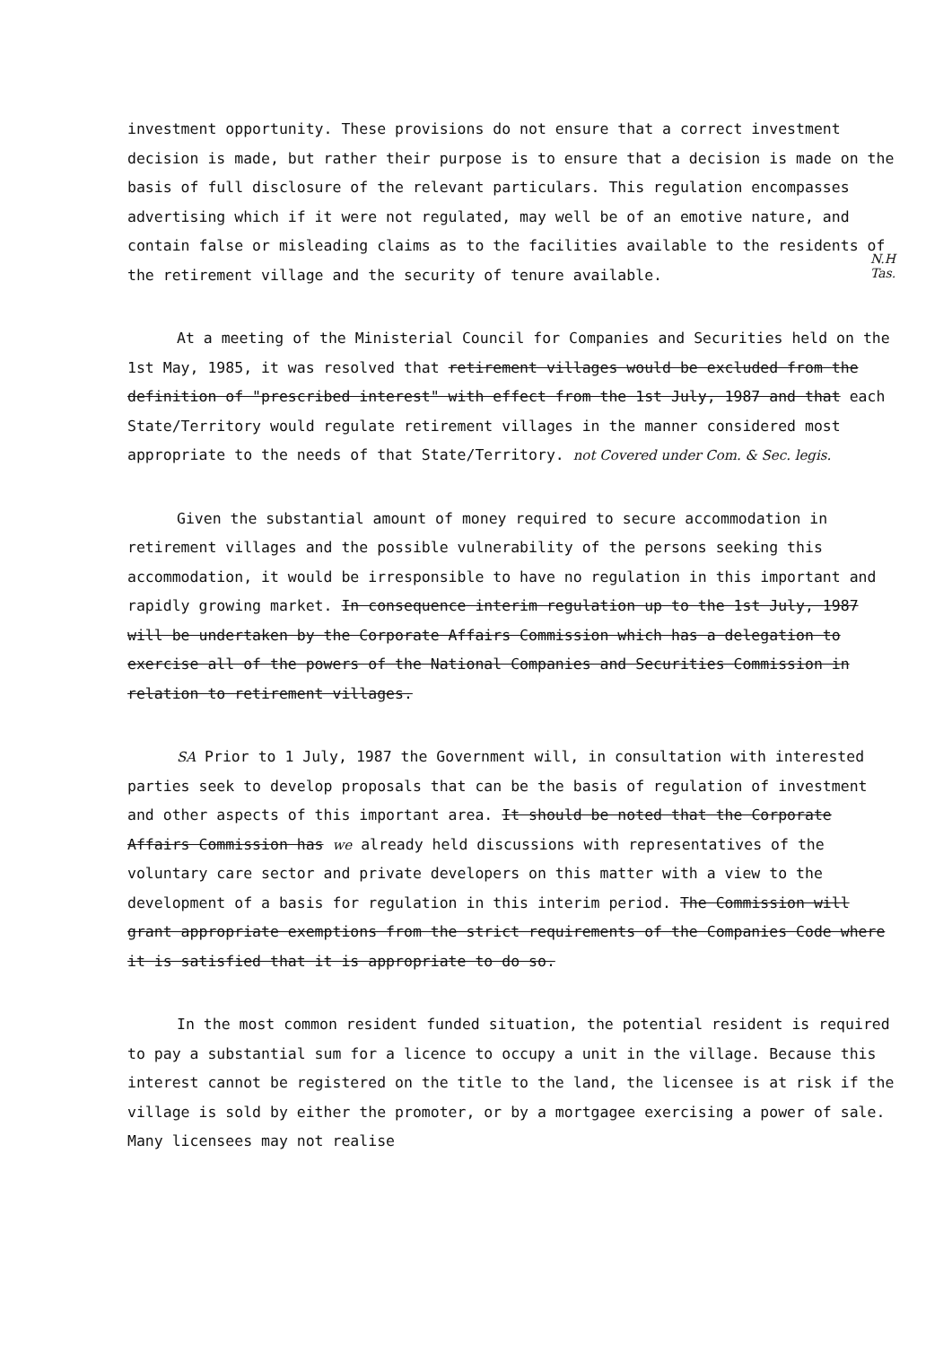N.H
Tas.
investment opportunity. These provisions do not ensure that a correct investment decision is made, but rather their purpose is to ensure that a decision is made on the basis of full disclosure of the relevant particulars. This regulation encompasses advertising which if it were not regulated, may well be of an emotive nature, and contain false or misleading claims as to the facilities available to the residents of the retirement village and the security of tenure available.
At a meeting of the Ministerial Council for Companies and Securities held on the 1st May, 1985, it was resolved that retirement villages would be excluded from the definition of "prescribed interest" with effect from the 1st July, 1987 and that each State/Territory would regulate retirement villages in the manner considered most appropriate to the needs of that State/Territory. not Covered under Com. & Sec. legis.
Given the substantial amount of money required to secure accommodation in retirement villages and the possible vulnerability of the persons seeking this accommodation, it would be irresponsible to have no regulation in this important and rapidly growing market. In consequence interim regulation up to the 1st July, 1987 will be undertaken by the Corporate Affairs Commission which has a delegation to exercise all of the powers of the National Companies and Securities Commission in relation to retirement villages.
SA Prior to 1 July, 1987 the Government will, in consultation with interested parties seek to develop proposals that can be the basis of regulation of investment and other aspects of this important area. It should be noted that the Corporate Affairs Commission has we already held discussions with representatives of the voluntary care sector and private developers on this matter with a view to the development of a basis for regulation in this interim period. The Commission will grant appropriate exemptions from the strict requirements of the Companies Code where it is satisfied that it is appropriate to do so.
In the most common resident funded situation, the potential resident is required to pay a substantial sum for a licence to occupy a unit in the village. Because this interest cannot be registered on the title to the land, the licensee is at risk if the village is sold by either the promoter, or by a mortgagee exercising a power of sale. Many licensees may not realise